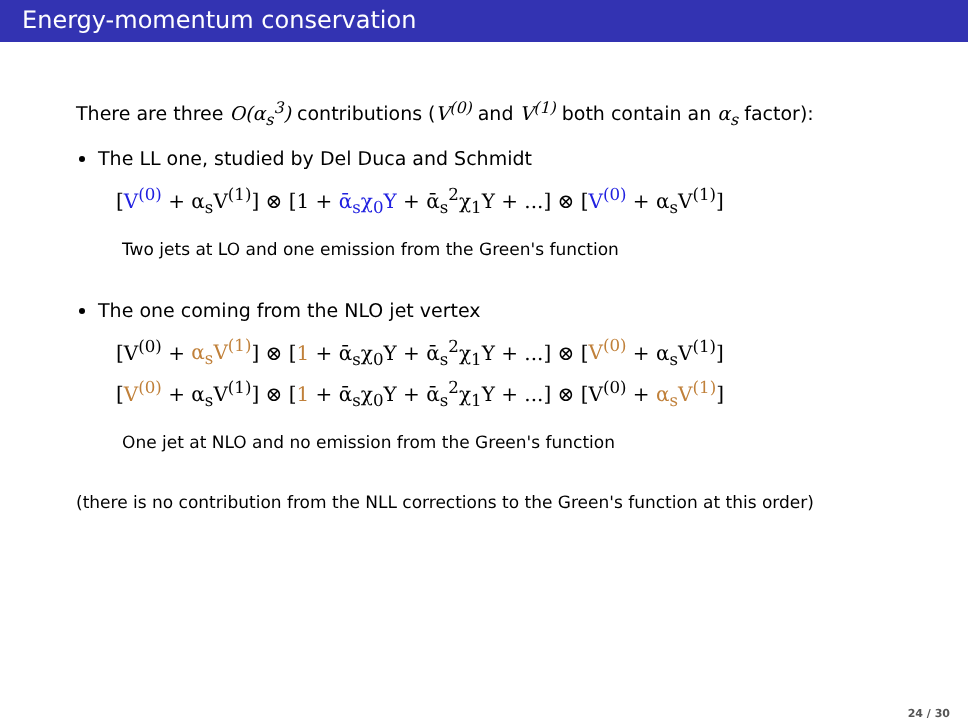Energy-momentum conservation
There are three O(α<sub>s</sub><sup>3</sup>) contributions (V<sup>(0)</sup> and V<sup>(1)</sup> both contain an α<sub>s</sub> factor):
The LL one, studied by Del Duca and Schmidt
[V<sup>(0)</sup> + α<sub>s</sub>V<sup>(1)</sup>] ⊗ [1 + ᾱ<sub>s</sub>χ<sub>0</sub>Y + ᾱ<sub>s</sub><sup>2</sup>χ<sub>1</sub>Y + ...] ⊗ [V<sup>(0)</sup> + α<sub>s</sub>V<sup>(1)</sup>]
Two jets at LO and one emission from the Green's function
The one coming from the NLO jet vertex
[V<sup>(0)</sup> + α<sub>s</sub>V<sup>(1)</sup>] ⊗ [1 + ᾱ<sub>s</sub>χ<sub>0</sub>Y + ᾱ<sub>s</sub><sup>2</sup>χ<sub>1</sub>Y + ...] ⊗ [V<sup>(0)</sup> + α<sub>s</sub>V<sup>(1)</sup>]
[V<sup>(0)</sup> + α<sub>s</sub>V<sup>(1)</sup>] ⊗ [1 + ᾱ<sub>s</sub>χ<sub>0</sub>Y + ᾱ<sub>s</sub><sup>2</sup>χ<sub>1</sub>Y + ...] ⊗ [V<sup>(0)</sup> + α<sub>s</sub>V<sup>(1)</sup>]
One jet at NLO and no emission from the Green's function
(there is no contribution from the NLL corrections to the Green's function at this order)
24 / 30